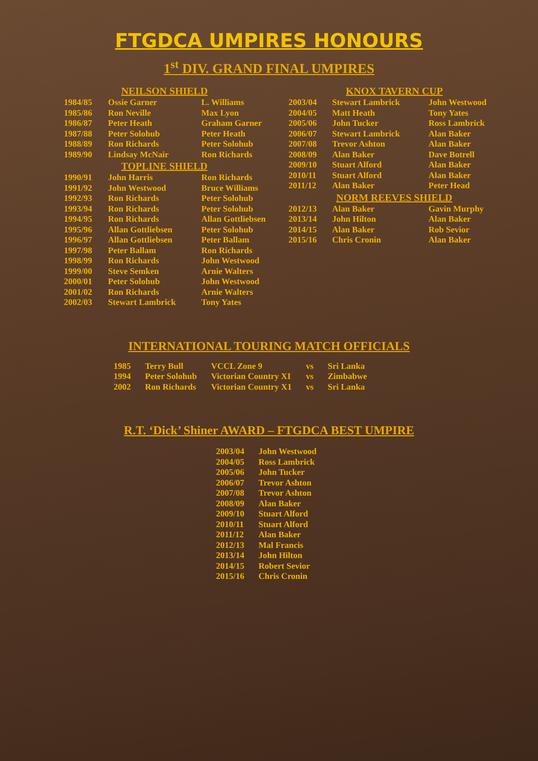FTGDCA UMPIRES HONOURS
1<sup>st</sup> DIV. GRAND FINAL UMPIRES
| NEILSON SHIELD | | |
| --- | --- | --- |
| 1984/85 | Ossie Garner | L. Williams |
| 1985/86 | Ron Neville | Max Lyon |
| 1986/87 | Peter Heath | Graham Garner |
| 1987/88 | Peter Solohub | Peter Heath |
| 1988/89 | Ron Richards | Peter Solohub |
| 1989/90 | Lindsay McNair | Ron Richards |
| TOPLINE SHIELD | | |
| 1990/91 | John Harris | Ron Richards |
| 1991/92 | John Westwood | Bruce Williams |
| 1992/93 | Ron Richards | Peter Solohub |
| 1993/94 | Ron Richards | Peter Solohub |
| 1994/95 | Ron Richards | Allan Gottliebsen |
| 1995/96 | Allan Gottliebsen | Peter Solohub |
| 1996/97 | Allan Gottliebsen | Peter Ballam |
| 1997/98 | Peter Ballam | Ron Richards |
| 1998/99 | Ron Richards | John Westwood |
| 1999/00 | Steve Semken | Arnie Walters |
| 2000/01 | Peter Solohub | John Westwood |
| 2001/02 | Ron Richards | Arnie Walters |
| 2002/03 | Stewart Lambrick | Tony Yates |
| KNOX TAVERN CUP | | |
| --- | --- | --- |
| 2003/04 | Stewart Lambrick | John Westwood |
| 2004/05 | Matt Heath | Tony Yates |
| 2005/06 | John Tucker | Ross Lambrick |
| 2006/07 | Stewart Lambrick | Alan Baker |
| 2007/08 | Trevor Ashton | Alan Baker |
| 2008/09 | Alan Baker | Dave Botrell |
| 2009/10 | Stuart Alford | Alan Baker |
| 2010/11 | Stuart Alford | Alan Baker |
| 2011/12 | Alan Baker | Peter Head |
| NORM REEVES SHIELD | | |
| 2012/13 | Alan Baker | Gavin Murphy |
| 2013/14 | John Hilton | Alan Baker |
| 2014/15 | Alan Baker | Rob Sevior |
| 2015/16 | Chris Cronin | Alan Baker |
INTERNATIONAL TOURING MATCH OFFICIALS
| 1985 | Terry Bull | VCCL Zone 9 | vs | Sri Lanka |
| 1994 | Peter Solohub | Victorian Country XI | vs | Zimbabwe |
| 2002 | Ron Richards | Victorian Country X1 | vs | Sri Lanka |
R.T. ‘Dick’ Shiner AWARD – FTGDCA BEST UMPIRE
| 2003/04 | John Westwood |
| 2004/05 | Ross Lambrick |
| 2005/06 | John Tucker |
| 2006/07 | Trevor Ashton |
| 2007/08 | Trevor Ashton |
| 2008/09 | Alan Baker |
| 2009/10 | Stuart Alford |
| 2010/11 | Stuart Alford |
| 2011/12 | Alan Baker |
| 2012/13 | Mal Francis |
| 2013/14 | John Hilton |
| 2014/15 | Robert Sevior |
| 2015/16 | Chris Cronin |